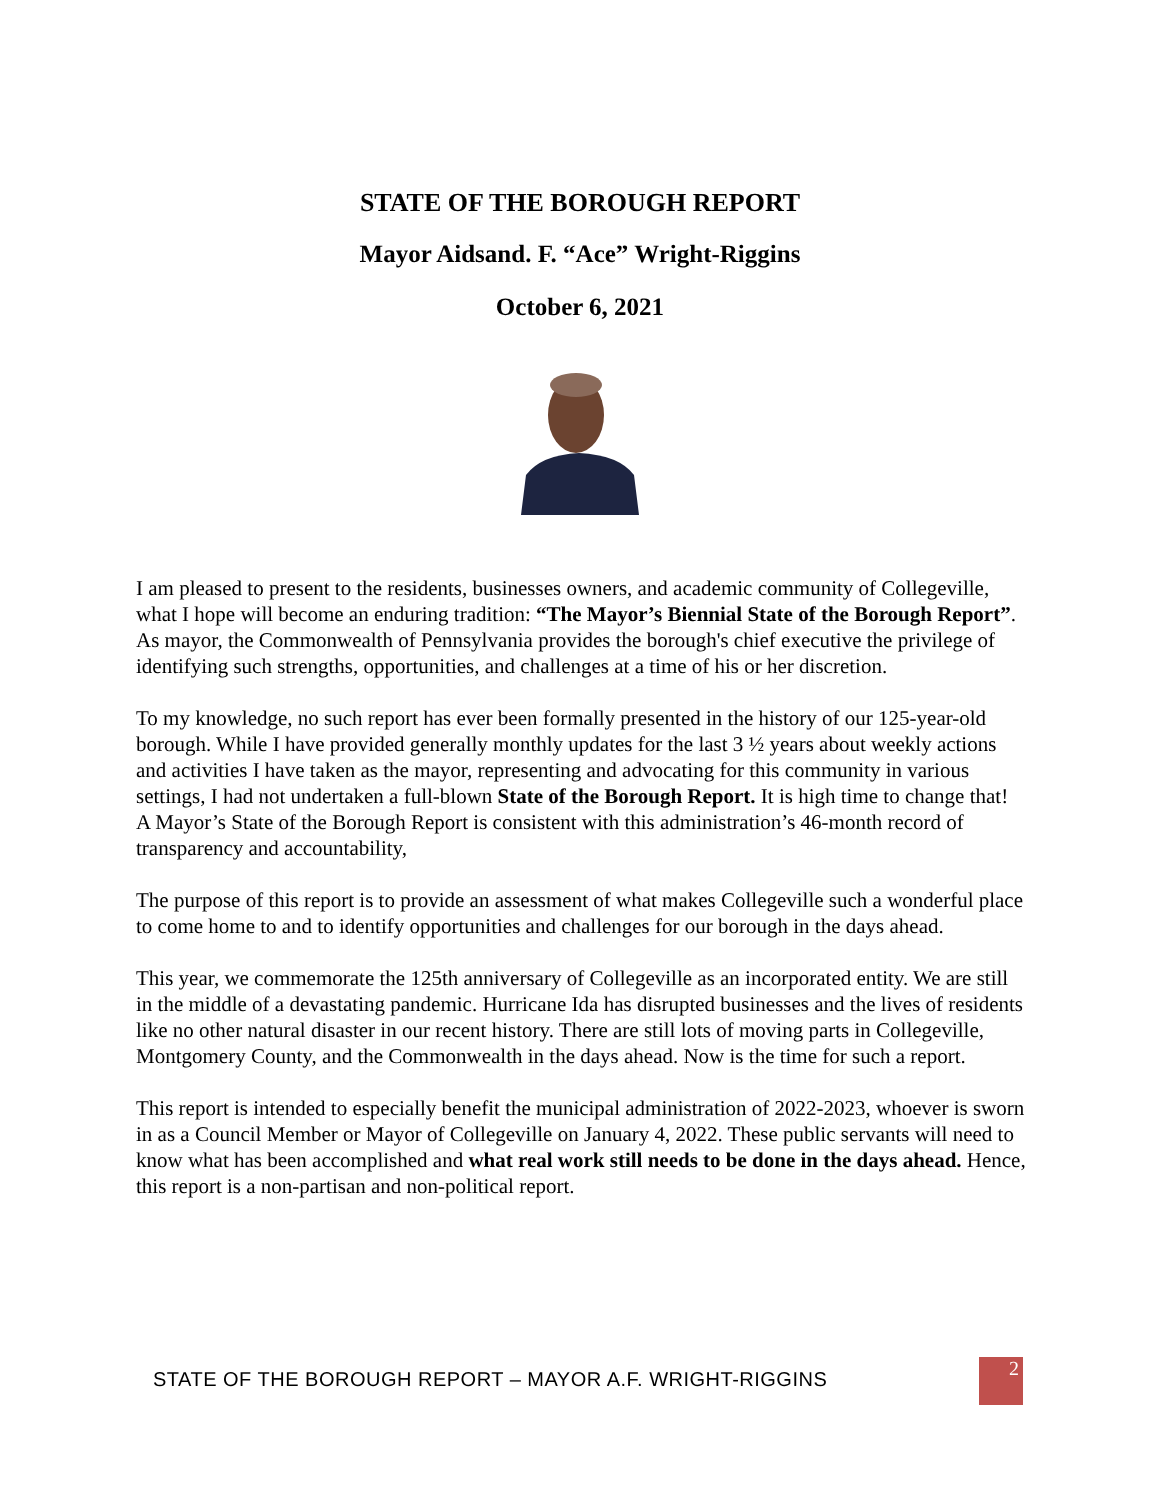STATE OF THE BOROUGH REPORT
Mayor Aidsand. F. “Ace” Wright-Riggins
October 6, 2021
I am pleased to present to the residents, businesses owners, and academic community of Collegeville, what I hope will become an enduring tradition: “The Mayor’s Biennial State of the Borough Report”. As mayor, the Commonwealth of Pennsylvania provides the borough's chief executive the privilege of identifying such strengths, opportunities, and challenges at a time of his or her discretion.
To my knowledge, no such report has ever been formally presented in the history of our 125-year-old borough. While I have provided generally monthly updates for the last 3 ½ years about weekly actions and activities I have taken as the mayor, representing and advocating for this community in various settings, I had not undertaken a full-blown State of the Borough Report. It is high time to change that! A Mayor’s State of the Borough Report is consistent with this administration’s 46-month record of transparency and accountability,
The purpose of this report is to provide an assessment of what makes Collegeville such a wonderful place to come home to and to identify opportunities and challenges for our borough in the days ahead.
This year, we commemorate the 125th anniversary of Collegeville as an incorporated entity. We are still in the middle of a devastating pandemic. Hurricane Ida has disrupted businesses and the lives of residents like no other natural disaster in our recent history. There are still lots of moving parts in Collegeville, Montgomery County, and the Commonwealth in the days ahead. Now is the time for such a report.
This report is intended to especially benefit the municipal administration of 2022-2023, whoever is sworn in as a Council Member or Mayor of Collegeville on January 4, 2022. These public servants will need to know what has been accomplished and what real work still needs to be done in the days ahead. Hence, this report is a non-partisan and non-political report.
STATE OF THE BOROUGH REPORT – MAYOR A.F. WRIGHT-RIGGINS
2